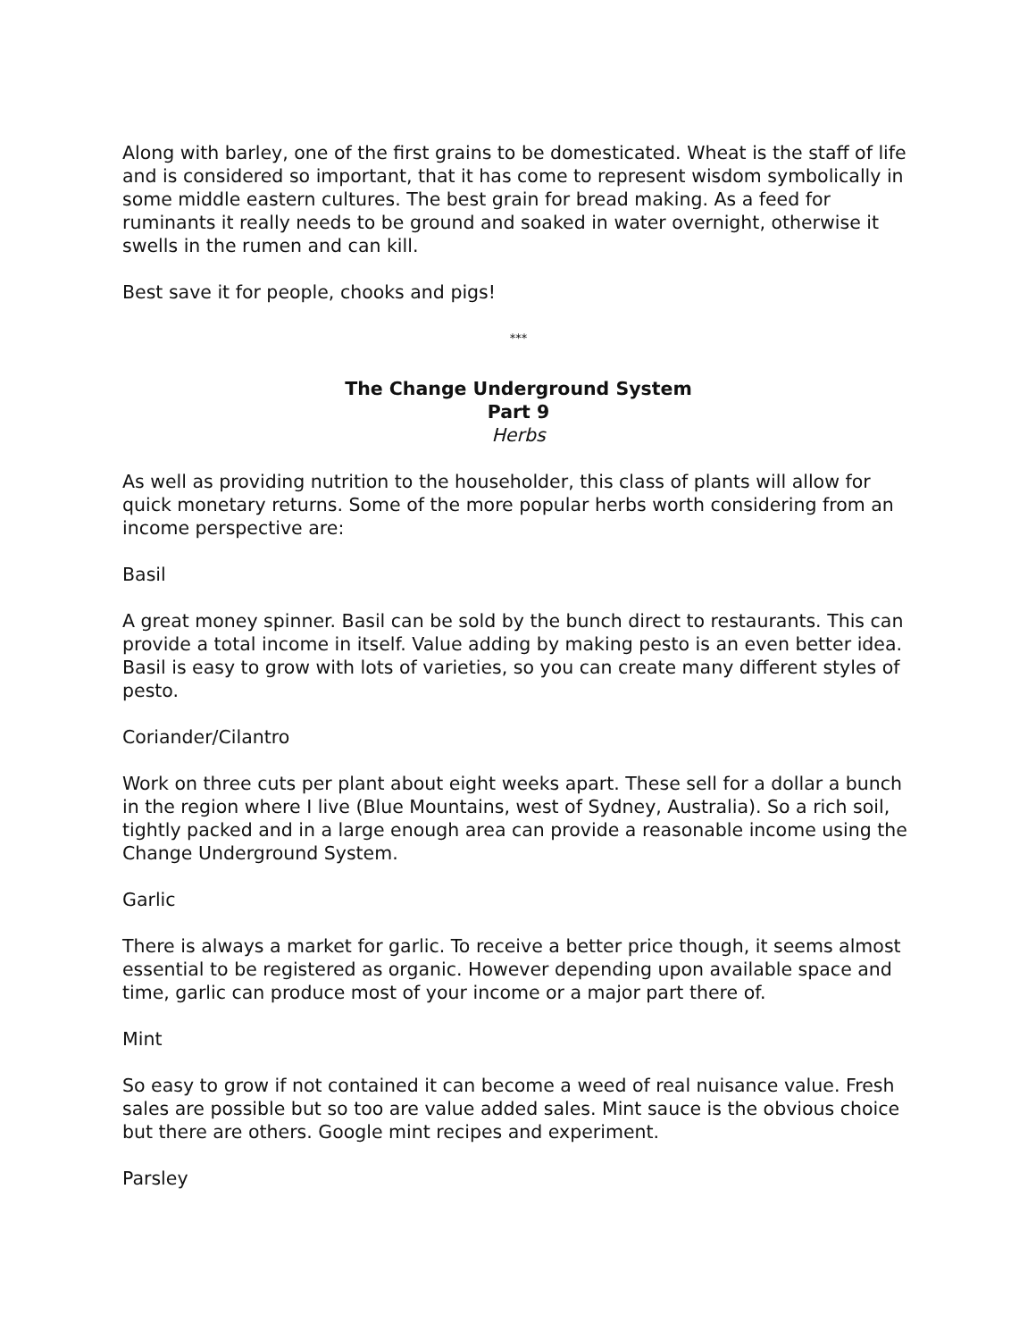Along with barley, one of the first grains to be domesticated. Wheat is the staff of life and is considered so important, that it has come to represent wisdom symbolically in some middle eastern cultures. The best grain for bread making. As a feed for ruminants it really needs to be ground and soaked in water overnight, otherwise it swells in the rumen and can kill.
Best save it for people, chooks and pigs!
***
The Change Underground System
Part 9
Herbs
As well as providing nutrition to the householder, this class of plants will allow for quick monetary returns. Some of the more popular herbs worth considering from an income perspective are:
Basil
A great money spinner. Basil can be sold by the bunch direct to restaurants. This can provide a total income in itself. Value adding by making pesto is an even better idea. Basil is easy to grow with lots of varieties, so you can create many different styles of pesto.
Coriander/Cilantro
Work on three cuts per plant about eight weeks apart. These sell for a dollar a bunch in the region where I live (Blue Mountains, west of Sydney, Australia). So a rich soil, tightly packed and in a large enough area can provide a reasonable income using the Change Underground System.
Garlic
There is always a market for garlic. To receive a better price though, it seems almost essential to be registered as organic. However depending upon available space and time, garlic can produce most of your income or a major part there of.
Mint
So easy to grow if not contained it can become a weed of real nuisance value. Fresh sales are possible but so too are value added sales. Mint sauce is the obvious choice but there are others. Google mint recipes and experiment.
Parsley